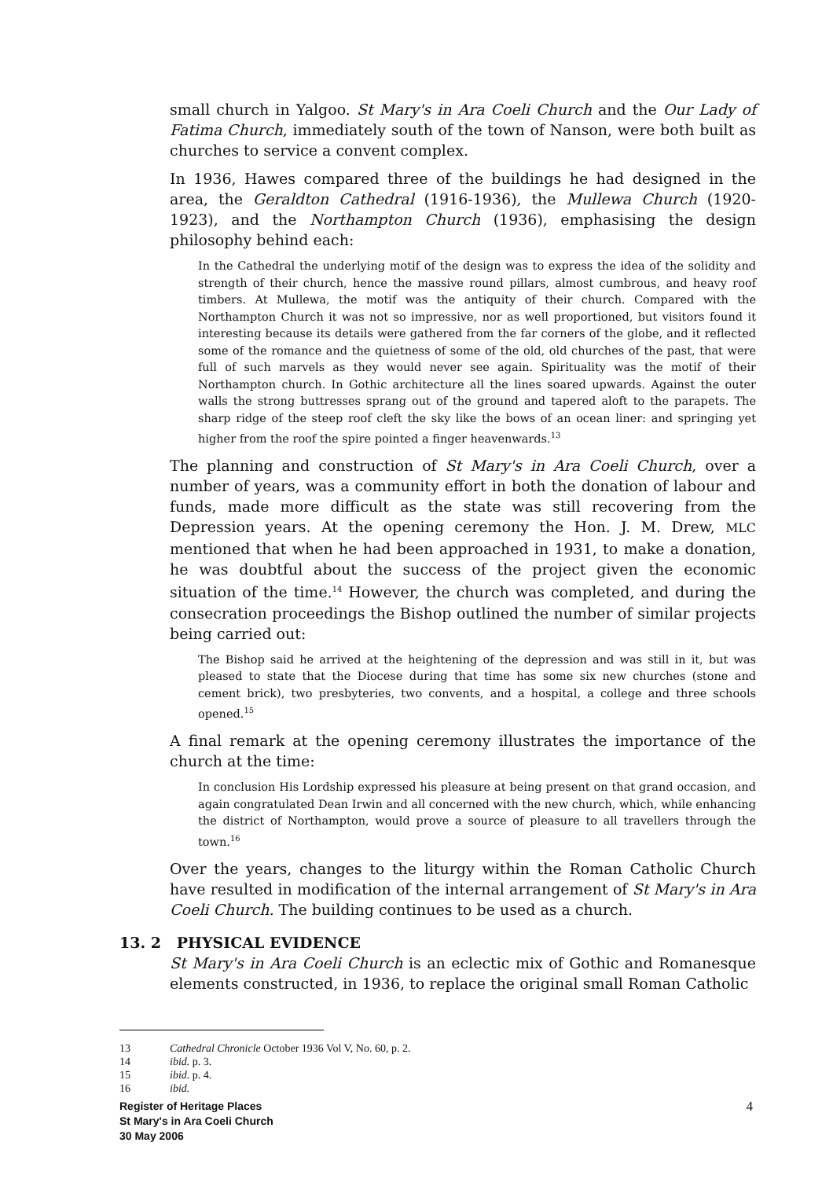small church in Yalgoo. St Mary's in Ara Coeli Church and the Our Lady of Fatima Church, immediately south of the town of Nanson, were both built as churches to service a convent complex.
In 1936, Hawes compared three of the buildings he had designed in the area, the Geraldton Cathedral (1916-1936), the Mullewa Church (1920-1923), and the Northampton Church (1936), emphasising the design philosophy behind each:
In the Cathedral the underlying motif of the design was to express the idea of the solidity and strength of their church, hence the massive round pillars, almost cumbrous, and heavy roof timbers. At Mullewa, the motif was the antiquity of their church. Compared with the Northampton Church it was not so impressive, nor as well proportioned, but visitors found it interesting because its details were gathered from the far corners of the globe, and it reflected some of the romance and the quietness of some of the old, old churches of the past, that were full of such marvels as they would never see again. Spirituality was the motif of their Northampton church. In Gothic architecture all the lines soared upwards. Against the outer walls the strong buttresses sprang out of the ground and tapered aloft to the parapets. The sharp ridge of the steep roof cleft the sky like the bows of an ocean liner: and springing yet higher from the roof the spire pointed a finger heavenwards.<sup>13</sup>
The planning and construction of St Mary's in Ara Coeli Church, over a number of years, was a community effort in both the donation of labour and funds, made more difficult as the state was still recovering from the Depression years. At the opening ceremony the Hon. J. M. Drew, MLC mentioned that when he had been approached in 1931, to make a donation, he was doubtful about the success of the project given the economic situation of the time.<sup>14</sup> However, the church was completed, and during the consecration proceedings the Bishop outlined the number of similar projects being carried out:
The Bishop said he arrived at the heightening of the depression and was still in it, but was pleased to state that the Diocese during that time has some six new churches (stone and cement brick), two presbyteries, two convents, and a hospital, a college and three schools opened.<sup>15</sup>
A final remark at the opening ceremony illustrates the importance of the church at the time:
In conclusion His Lordship expressed his pleasure at being present on that grand occasion, and again congratulated Dean Irwin and all concerned with the new church, which, while enhancing the district of Northampton, would prove a source of pleasure to all travellers through the town.<sup>16</sup>
Over the years, changes to the liturgy within the Roman Catholic Church have resulted in modification of the internal arrangement of St Mary's in Ara Coeli Church. The building continues to be used as a church.
13. 2 PHYSICAL EVIDENCE
St Mary's in Ara Coeli Church is an eclectic mix of Gothic and Romanesque elements constructed, in 1936, to replace the original small Roman Catholic
13 Cathedral Chronicle October 1936 Vol V, No. 60, p. 2.
14 ibid. p. 3.
15 ibid. p. 4.
16 ibid.
4
Register of Heritage Places
St Mary's in Ara Coeli Church
30 May 2006